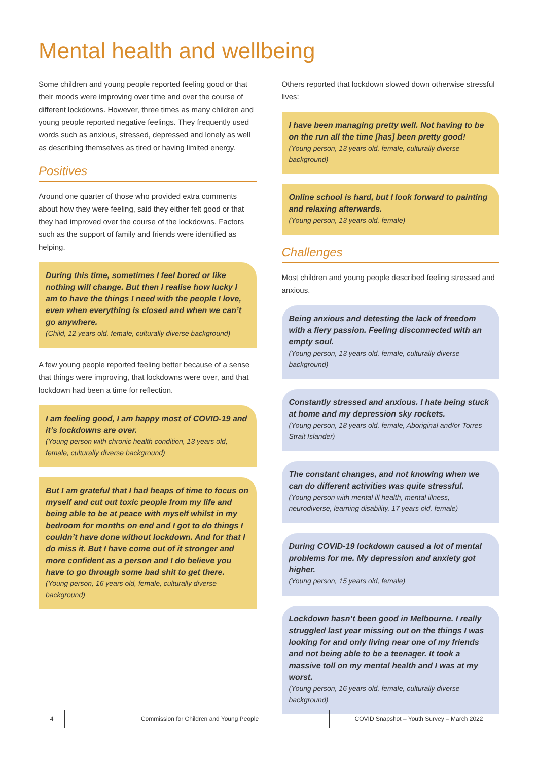Mental health and wellbeing
Some children and young people reported feeling good or that their moods were improving over time and over the course of different lockdowns. However, three times as many children and young people reported negative feelings. They frequently used words such as anxious, stressed, depressed and lonely as well as describing themselves as tired or having limited energy.
Positives
Around one quarter of those who provided extra comments about how they were feeling, said they either felt good or that they had improved over the course of the lockdowns. Factors such as the support of family and friends were identified as helping.
During this time, sometimes I feel bored or like nothing will change. But then I realise how lucky I am to have the things I need with the people I love, even when everything is closed and when we can’t go anywhere.
(Child, 12 years old, female, culturally diverse background)
A few young people reported feeling better because of a sense that things were improving, that lockdowns were over, and that lockdown had been a time for reflection.
I am feeling good, I am happy most of COVID-19 and it’s lockdowns are over.
(Young person with chronic health condition, 13 years old, female, culturally diverse background)
But I am grateful that I had heaps of time to focus on myself and cut out toxic people from my life and being able to be at peace with myself whilst in my bedroom for months on end and I got to do things I couldn’t have done without lockdown. And for that I do miss it. But I have come out of it stronger and more confident as a person and I do believe you have to go through some bad shit to get there.
(Young person, 16 years old, female, culturally diverse background)
Others reported that lockdown slowed down otherwise stressful lives:
I have been managing pretty well. Not having to be on the run all the time [has] been pretty good!
(Young person, 13 years old, female, culturally diverse background)
Online school is hard, but I look forward to painting and relaxing afterwards.
(Young person, 13 years old, female)
Challenges
Most children and young people described feeling stressed and anxious.
Being anxious and detesting the lack of freedom with a fiery passion. Feeling disconnected with an empty soul.
(Young person, 13 years old, female, culturally diverse background)
Constantly stressed and anxious. I hate being stuck at home and my depression sky rockets.
(Young person, 18 years old, female, Aboriginal and/or Torres Strait Islander)
The constant changes, and not knowing when we can do different activities was quite stressful.
(Young person with mental ill health, mental illness, neurodiverse, learning disability, 17 years old, female)
During COVID-19 lockdown caused a lot of mental problems for me. My depression and anxiety got higher.
(Young person, 15 years old, female)
Lockdown hasn’t been good in Melbourne. I really struggled last year missing out on the things I was looking for and only living near one of my friends and not being able to be a teenager. It took a massive toll on my mental health and I was at my worst.
(Young person, 16 years old, female, culturally diverse background)
4 Commission for Children and Young People COVID Snapshot – Youth Survey – March 2022